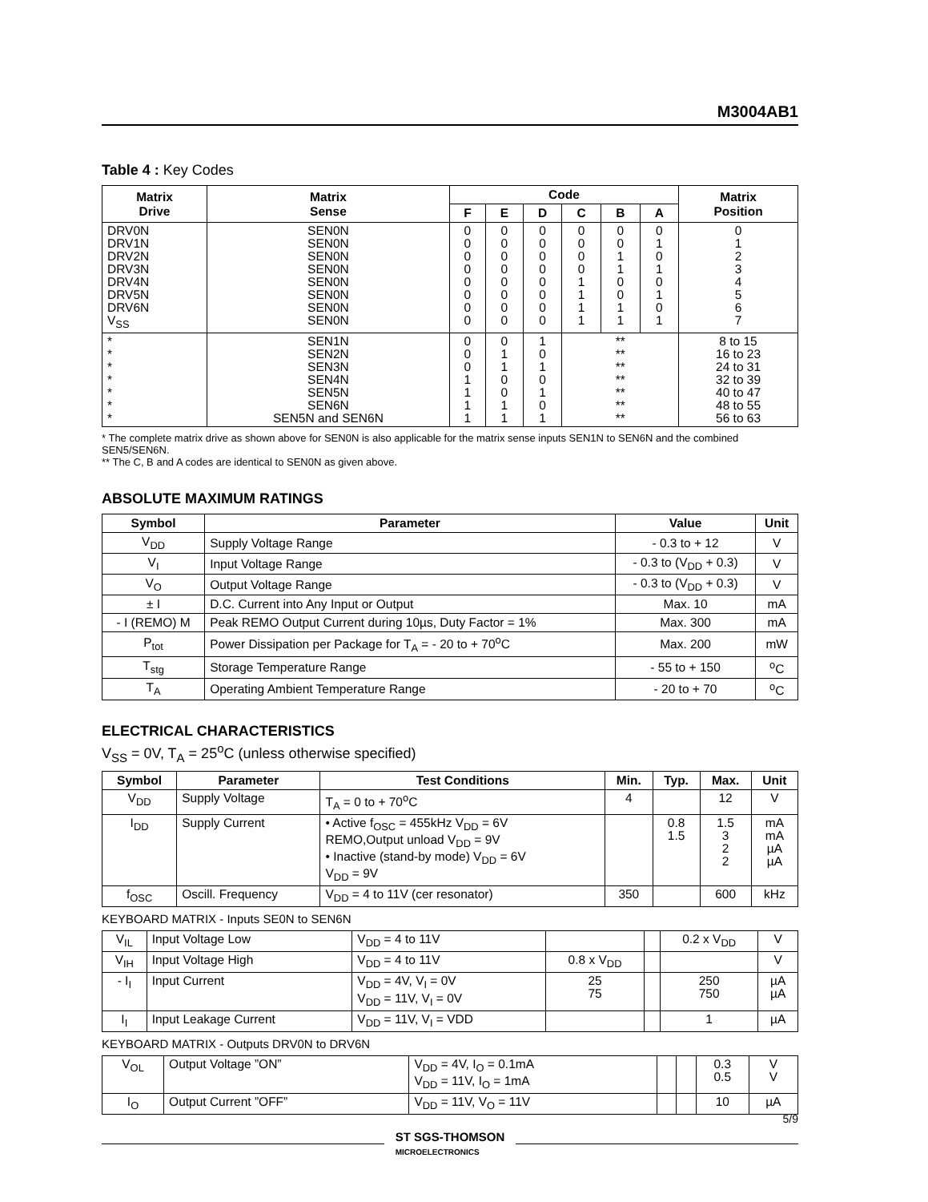M3004AB1
Table 4 : Key Codes
| Matrix Drive | Matrix Sense | Code | | | | | | Matrix Position |
| --- | --- | --- | --- | --- | --- | --- | --- | --- |
| | | F | E | D | C | B | A | |
| DRV0N DRV1N DRV2N DRV3N DRV4N DRV5N DRV6N V<sub>SS</sub> | SEN0N SEN0N SEN0N SEN0N SEN0N SEN0N SEN0N SEN0N | 0 0 0 0 0 0 0 0 | 0 0 0 0 0 0 0 0 | 0 0 0 0 0 0 0 0 | 0 0 0 0 1 1 1 1 | 0 0 1 1 0 0 1 1 | 0 1 0 1 0 1 0 1 | 0 1 2 3 4 5 6 7 |
| * * * * * * * | SEN1N SEN2N SEN3N SEN4N SEN5N SEN6N SEN5N and SEN6N | 0 0 0 1 1 1 1 | 0 1 1 0 0 1 1 | 1 0 1 0 1 0 1 | ** ** ** ** ** ** ** | | | 8 to 15 16 to 23 24 to 31 32 to 39 40 to 47 48 to 55 56 to 63 |
* The complete matrix drive as shown above for SEN0N is also applicable for the matrix sense inputs SEN1N to SEN6N and the combined SEN5/SEN6N.
** The C, B and A codes are identical to SEN0N as given above.
ABSOLUTE MAXIMUM RATINGS
| Symbol | Parameter | Value | Unit |
| --- | --- | --- | --- |
| V<sub>DD</sub> | Supply Voltage Range | - 0.3 to + 12 | V |
| V<sub>I</sub> | Input Voltage Range | - 0.3 to (V<sub>DD</sub> + 0.3) | V |
| V<sub>O</sub> | Output Voltage Range | - 0.3 to (V<sub>DD</sub> + 0.3) | V |
| ± I | D.C. Current into Any Input or Output | Max. 10 | mA |
| - I (REMO) M | Peak REMO Output Current during 10µs, Duty Factor = 1% | Max. 300 | mA |
| P<sub>tot</sub> | Power Dissipation per Package for T<sub>A</sub> = - 20 to + 70<sup>o</sup>C | Max. 200 | mW |
| T<sub>stg</sub> | Storage Temperature Range | - 55 to + 150 | <sup>o</sup> C |
| T<sub>A</sub> | Operating Ambient Temperature Range | - 20 to + 70 | <sup>o</sup> C |
ELECTRICAL CHARACTERISTICS
V<sub>SS</sub> = 0V, T<sub>A</sub> = 25<sup>o</sup>C (unless otherwise specified)
| Symbol | Parameter | Test Conditions | Min. | Typ. | Max. | Unit |
| --- | --- | --- | --- | --- | --- | --- |
| V<sub>DD</sub> | Supply Voltage | T<sub>A</sub> = 0 to + 70<sup>o</sup>C | 4 | | 12 | V |
| I<sub>DD</sub> | Supply Current | • Active f<sub>OSC</sub> = 455kHz V<sub>DD</sub> = 6V REMO,Output unload V<sub>DD</sub> = 9V • Inactive (stand-by mode) V<sub>DD</sub> = 6V V<sub>DD</sub> = 9V | | 0.8 1.5 | 1.5 3 2 2 | mA mA µA µA |
| f<sub>OSC</sub> | Oscill. Frequency | V<sub>DD</sub> = 4 to 11V (cer resonator) | 350 | | 600 | kHz |
KEYBOARD MATRIX - Inputs SE0N to SEN6N
| V<sub>IL</sub> | Input Voltage Low | V<sub>DD</sub> = 4 to 11V | | | 0.2 x V<sub>DD</sub> | V |
| V<sub>IH</sub> | Input Voltage High | V<sub>DD</sub> = 4 to 11V | 0.8 x V<sub>DD</sub> | | | V |
| - I<sub>I</sub> | Input Current | V<sub>DD</sub> = 4V, V<sub>I</sub> = 0V V<sub>DD</sub> = 11V, V<sub>I</sub> = 0V | 25 75 | | 250 750 | µA µA |
| I<sub>I</sub> | Input Leakage Current | V<sub>DD</sub> = 11V, V<sub>I</sub> = VDD | | | 1 | µA |
KEYBOARD MATRIX - Outputs DRV0N to DRV6N
| V<sub>OL</sub> | Output Voltage ”ON” | V<sub>DD</sub> = 4V, I<sub>O</sub> = 0.1mA V<sub>DD</sub> = 11V, I<sub>O</sub> = 1mA | | | 0.3 0.5 | V V |
| I<sub>O</sub> | Output Current ”OFF” | V<sub>DD</sub> = 11V, V<sub>O</sub> = 11V | | | 10 | µA |
ST SGS-THOMSON
MICROELECTRONICS
5/9